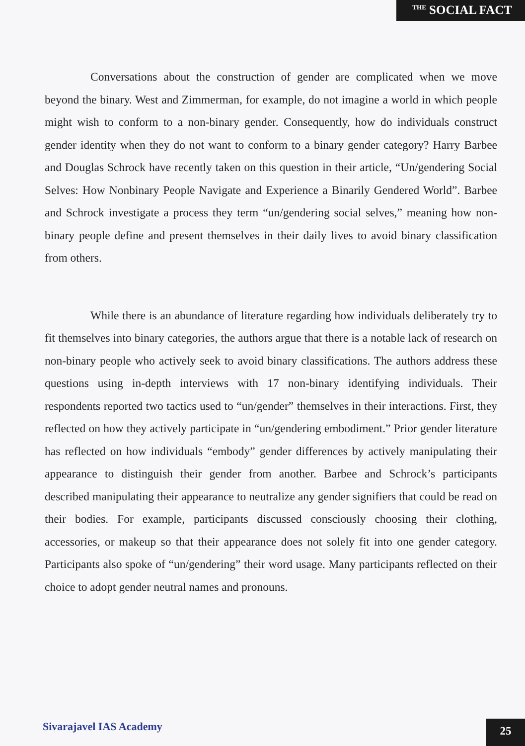THE SOCIAL FACT
Conversations about the construction of gender are complicated when we move beyond the binary. West and Zimmerman, for example, do not imagine a world in which people might wish to conform to a non-binary gender. Consequently, how do individuals construct gender identity when they do not want to conform to a binary gender category? Harry Barbee and Douglas Schrock have recently taken on this question in their article, “Un/gendering Social Selves: How Nonbinary People Navigate and Experience a Binarily Gendered World”. Barbee and Schrock investigate a process they term “un/gendering social selves,” meaning how non-binary people define and present themselves in their daily lives to avoid binary classification from others.
While there is an abundance of literature regarding how individuals deliberately try to fit themselves into binary categories, the authors argue that there is a notable lack of research on non-binary people who actively seek to avoid binary classifications. The authors address these questions using in-depth interviews with 17 non-binary identifying individuals. Their respondents reported two tactics used to “un/gender” themselves in their interactions. First, they reflected on how they actively participate in “un/gendering embodiment.” Prior gender literature has reflected on how individuals “embody” gender differences by actively manipulating their appearance to distinguish their gender from another. Barbee and Schrock’s participants described manipulating their appearance to neutralize any gender signifiers that could be read on their bodies. For example, participants discussed consciously choosing their clothing, accessories, or makeup so that their appearance does not solely fit into one gender category. Participants also spoke of “un/gendering” their word usage. Many participants reflected on their choice to adopt gender neutral names and pronouns.
Sivarajavel IAS Academy 25